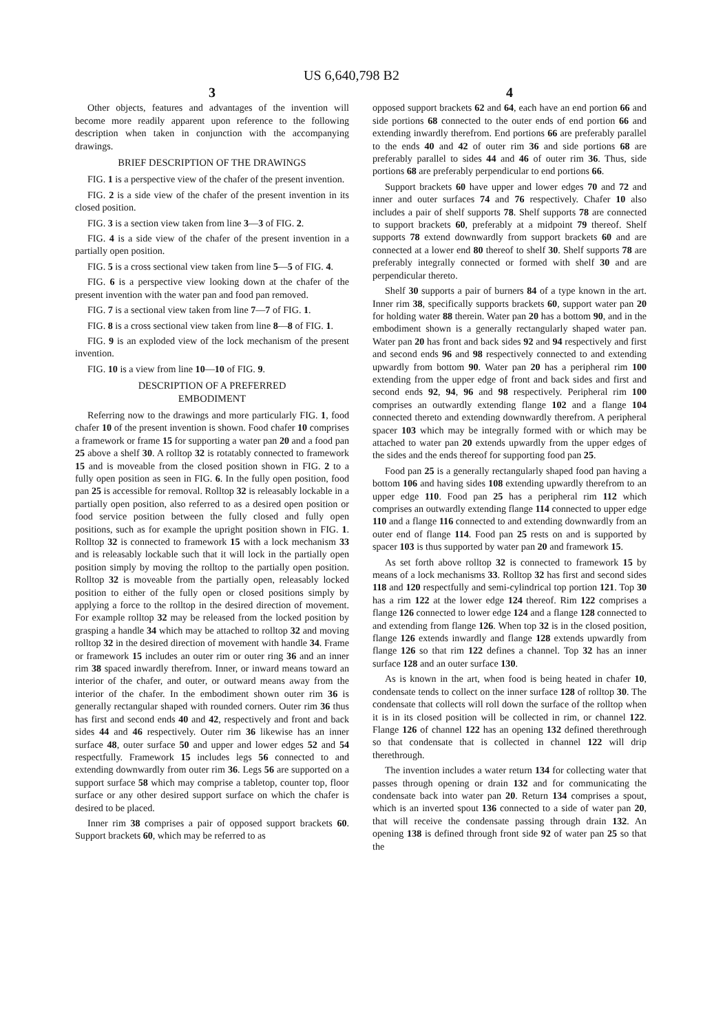US 6,640,798 B2
3
Other objects, features and advantages of the invention will become more readily apparent upon reference to the following description when taken in conjunction with the accompanying drawings.
BRIEF DESCRIPTION OF THE DRAWINGS
FIG. 1 is a perspective view of the chafer of the present invention.
FIG. 2 is a side view of the chafer of the present invention in its closed position.
FIG. 3 is a section view taken from line 3—3 of FIG. 2.
FIG. 4 is a side view of the chafer of the present invention in a partially open position.
FIG. 5 is a cross sectional view taken from line 5—5 of FIG. 4.
FIG. 6 is a perspective view looking down at the chafer of the present invention with the water pan and food pan removed.
FIG. 7 is a sectional view taken from line 7—7 of FIG. 1.
FIG. 8 is a cross sectional view taken from line 8—8 of FIG. 1.
FIG. 9 is an exploded view of the lock mechanism of the present invention.
FIG. 10 is a view from line 10—10 of FIG. 9.
DESCRIPTION OF A PREFERRED
EMBODIMENT
Referring now to the drawings and more particularly FIG. 1, food chafer 10 of the present invention is shown. Food chafer 10 comprises a framework or frame 15 for supporting a water pan 20 and a food pan 25 above a shelf 30. A rolltop 32 is rotatably connected to framework 15 and is moveable from the closed position shown in FIG. 2 to a fully open position as seen in FIG. 6. In the fully open position, food pan 25 is accessible for removal. Rolltop 32 is releasably lockable in a partially open position, also referred to as a desired open position or food service position between the fully closed and fully open positions, such as for example the upright position shown in FIG. 1. Rolltop 32 is connected to framework 15 with a lock mechanism 33 and is releasably lockable such that it will lock in the partially open position simply by moving the rolltop to the partially open position. Rolltop 32 is moveable from the partially open, releasably locked position to either of the fully open or closed positions simply by applying a force to the rolltop in the desired direction of movement. For example rolltop 32 may be released from the locked position by grasping a handle 34 which may be attached to rolltop 32 and moving rolltop 32 in the desired direction of movement with handle 34. Frame or framework 15 includes an outer rim or outer ring 36 and an inner rim 38 spaced inwardly therefrom. Inner, or inward means toward an interior of the chafer, and outer, or outward means away from the interior of the chafer. In the embodiment shown outer rim 36 is generally rectangular shaped with rounded corners. Outer rim 36 thus has first and second ends 40 and 42, respectively and front and back sides 44 and 46 respectively. Outer rim 36 likewise has an inner surface 48, outer surface 50 and upper and lower edges 52 and 54 respectfully. Framework 15 includes legs 56 connected to and extending downwardly from outer rim 36. Legs 56 are supported on a support surface 58 which may comprise a tabletop, counter top, floor surface or any other desired support surface on which the chafer is desired to be placed.
Inner rim 38 comprises a pair of opposed support brackets 60. Support brackets 60, which may be referred to as
4
opposed support brackets 62 and 64, each have an end portion 66 and side portions 68 connected to the outer ends of end portion 66 and extending inwardly therefrom. End portions 66 are preferably parallel to the ends 40 and 42 of outer rim 36 and side portions 68 are preferably parallel to sides 44 and 46 of outer rim 36. Thus, side portions 68 are preferably perpendicular to end portions 66.
Support brackets 60 have upper and lower edges 70 and 72 and inner and outer surfaces 74 and 76 respectively. Chafer 10 also includes a pair of shelf supports 78. Shelf supports 78 are connected to support brackets 60, preferably at a midpoint 79 thereof. Shelf supports 78 extend downwardly from support brackets 60 and are connected at a lower end 80 thereof to shelf 30. Shelf supports 78 are preferably integrally connected or formed with shelf 30 and are perpendicular thereto.
Shelf 30 supports a pair of burners 84 of a type known in the art. Inner rim 38, specifically supports brackets 60, support water pan 20 for holding water 88 therein. Water pan 20 has a bottom 90, and in the embodiment shown is a generally rectangularly shaped water pan. Water pan 20 has front and back sides 92 and 94 respectively and first and second ends 96 and 98 respectively connected to and extending upwardly from bottom 90. Water pan 20 has a peripheral rim 100 extending from the upper edge of front and back sides and first and second ends 92, 94, 96 and 98 respectively. Peripheral rim 100 comprises an outwardly extending flange 102 and a flange 104 connected thereto and extending downwardly therefrom. A peripheral spacer 103 which may be integrally formed with or which may be attached to water pan 20 extends upwardly from the upper edges of the sides and the ends thereof for supporting food pan 25.
Food pan 25 is a generally rectangularly shaped food pan having a bottom 106 and having sides 108 extending upwardly therefrom to an upper edge 110. Food pan 25 has a peripheral rim 112 which comprises an outwardly extending flange 114 connected to upper edge 110 and a flange 116 connected to and extending downwardly from an outer end of flange 114. Food pan 25 rests on and is supported by spacer 103 is thus supported by water pan 20 and framework 15.
As set forth above rolltop 32 is connected to framework 15 by means of a lock mechanisms 33. Rolltop 32 has first and second sides 118 and 120 respectfully and semi-cylindrical top portion 121. Top 30 has a rim 122 at the lower edge 124 thereof. Rim 122 comprises a flange 126 connected to lower edge 124 and a flange 128 connected to and extending from flange 126. When top 32 is in the closed position, flange 126 extends inwardly and flange 128 extends upwardly from flange 126 so that rim 122 defines a channel. Top 32 has an inner surface 128 and an outer surface 130.
As is known in the art, when food is being heated in chafer 10, condensate tends to collect on the inner surface 128 of rolltop 30. The condensate that collects will roll down the surface of the rolltop when it is in its closed position will be collected in rim, or channel 122. Flange 126 of channel 122 has an opening 132 defined therethrough so that condensate that is collected in channel 122 will drip therethrough.
The invention includes a water return 134 for collecting water that passes through opening or drain 132 and for communicating the condensate back into water pan 20. Return 134 comprises a spout, which is an inverted spout 136 connected to a side of water pan 20, that will receive the condensate passing through drain 132. An opening 138 is defined through front side 92 of water pan 25 so that the